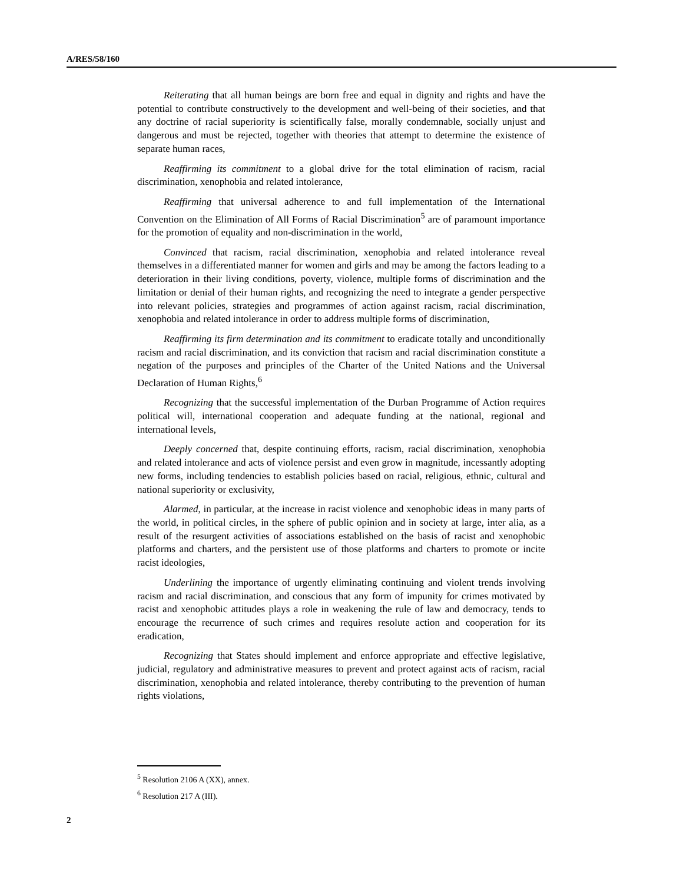A/RES/58/160
Reiterating that all human beings are born free and equal in dignity and rights and have the potential to contribute constructively to the development and well-being of their societies, and that any doctrine of racial superiority is scientifically false, morally condemnable, socially unjust and dangerous and must be rejected, together with theories that attempt to determine the existence of separate human races,
Reaffirming its commitment to a global drive for the total elimination of racism, racial discrimination, xenophobia and related intolerance,
Reaffirming that universal adherence to and full implementation of the International Convention on the Elimination of All Forms of Racial Discrimination<sup>5</sup> are of paramount importance for the promotion of equality and non-discrimination in the world,
Convinced that racism, racial discrimination, xenophobia and related intolerance reveal themselves in a differentiated manner for women and girls and may be among the factors leading to a deterioration in their living conditions, poverty, violence, multiple forms of discrimination and the limitation or denial of their human rights, and recognizing the need to integrate a gender perspective into relevant policies, strategies and programmes of action against racism, racial discrimination, xenophobia and related intolerance in order to address multiple forms of discrimination,
Reaffirming its firm determination and its commitment to eradicate totally and unconditionally racism and racial discrimination, and its conviction that racism and racial discrimination constitute a negation of the purposes and principles of the Charter of the United Nations and the Universal Declaration of Human Rights,<sup>6</sup>
Recognizing that the successful implementation of the Durban Programme of Action requires political will, international cooperation and adequate funding at the national, regional and international levels,
Deeply concerned that, despite continuing efforts, racism, racial discrimination, xenophobia and related intolerance and acts of violence persist and even grow in magnitude, incessantly adopting new forms, including tendencies to establish policies based on racial, religious, ethnic, cultural and national superiority or exclusivity,
Alarmed, in particular, at the increase in racist violence and xenophobic ideas in many parts of the world, in political circles, in the sphere of public opinion and in society at large, inter alia, as a result of the resurgent activities of associations established on the basis of racist and xenophobic platforms and charters, and the persistent use of those platforms and charters to promote or incite racist ideologies,
Underlining the importance of urgently eliminating continuing and violent trends involving racism and racial discrimination, and conscious that any form of impunity for crimes motivated by racist and xenophobic attitudes plays a role in weakening the rule of law and democracy, tends to encourage the recurrence of such crimes and requires resolute action and cooperation for its eradication,
Recognizing that States should implement and enforce appropriate and effective legislative, judicial, regulatory and administrative measures to prevent and protect against acts of racism, racial discrimination, xenophobia and related intolerance, thereby contributing to the prevention of human rights violations,
<sup>5</sup> Resolution 2106 A (XX), annex.
<sup>6</sup> Resolution 217 A (III).
2